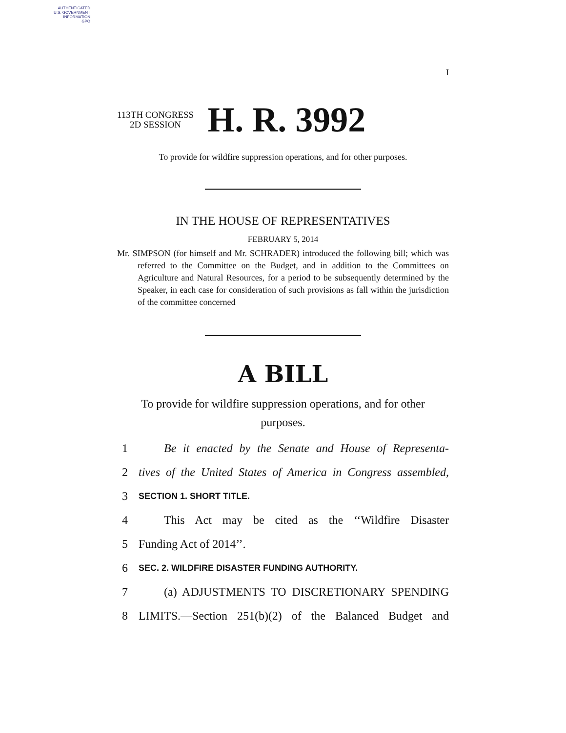AUTHENTICATED
U.S. GOVERNMENT
INFORMATION
GPO
I
113TH CONGRESS
2D SESSION
H. R. 3992
To provide for wildfire suppression operations, and for other purposes.
IN THE HOUSE OF REPRESENTATIVES
FEBRUARY 5, 2014
Mr. SIMPSON (for himself and Mr. SCHRADER) introduced the following bill; which was referred to the Committee on the Budget, and in addition to the Committees on Agriculture and Natural Resources, for a period to be subsequently determined by the Speaker, in each case for consideration of such provisions as fall within the jurisdiction of the committee concerned
A BILL
To provide for wildfire suppression operations, and for other purposes.
1 Be it enacted by the Senate and House of Representa-
2 tives of the United States of America in Congress assembled,
3 SECTION 1. SHORT TITLE.
4 This Act may be cited as the ‘‘Wildfire Disaster
5 Funding Act of 2014’’.
6 SEC. 2. WILDFIRE DISASTER FUNDING AUTHORITY.
7 (a) ADJUSTMENTS TO DISCRETIONARY SPENDING
8 LIMITS.—Section 251(b)(2) of the Balanced Budget and